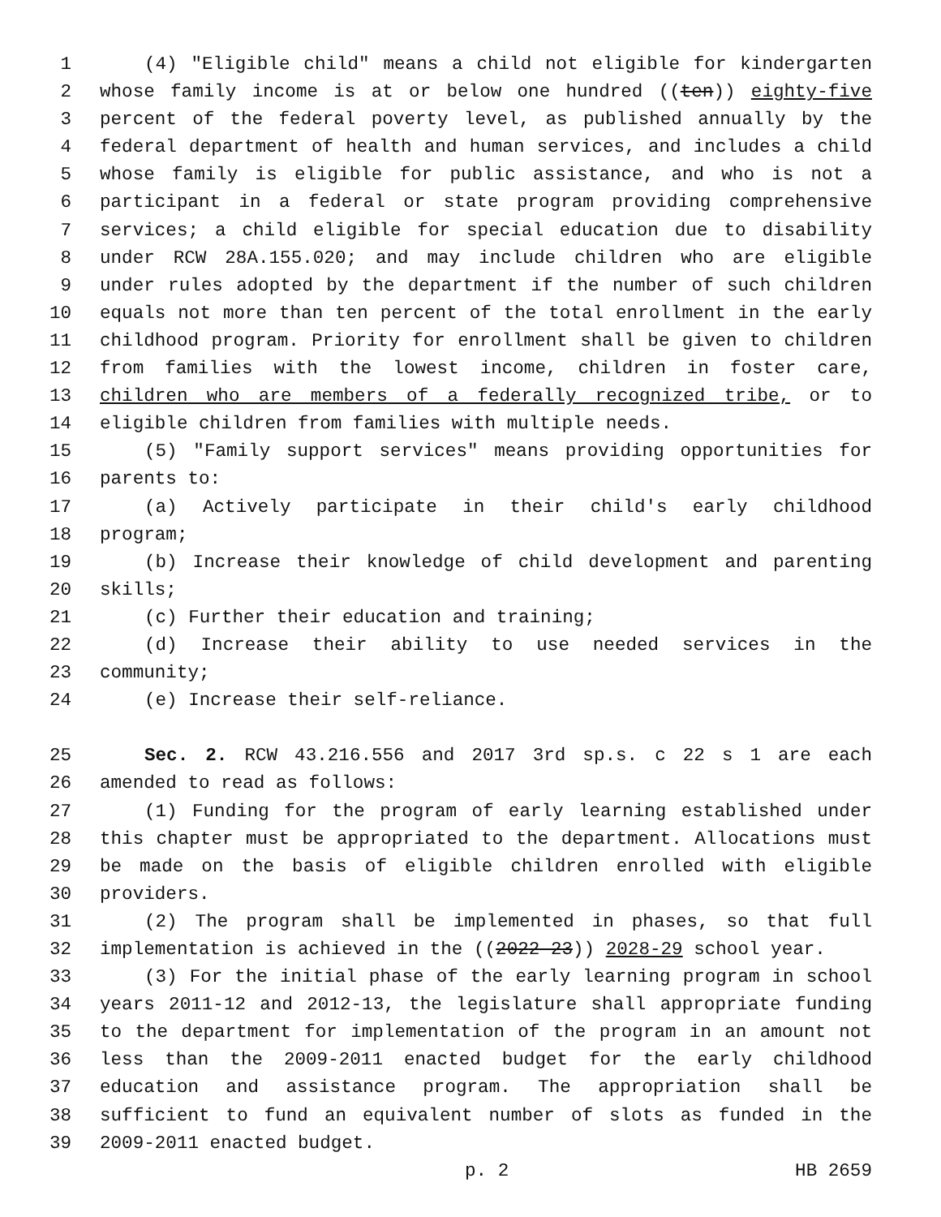1 (4) "Eligible child" means a child not eligible for kindergarten
2 whose family income is at or below one hundred ((ten)) eighty-five
3 percent of the federal poverty level, as published annually by the
4 federal department of health and human services, and includes a child
5 whose family is eligible for public assistance, and who is not a
6 participant in a federal or state program providing comprehensive
7 services; a child eligible for special education due to disability
8 under RCW 28A.155.020; and may include children who are eligible
9 under rules adopted by the department if the number of such children
10 equals not more than ten percent of the total enrollment in the early
11 childhood program. Priority for enrollment shall be given to children
12 from families with the lowest income, children in foster care,
13 children who are members of a federally recognized tribe, or to
14 eligible children from families with multiple needs.
15 (5) "Family support services" means providing opportunities for
16 parents to:
17 (a) Actively participate in their child's early childhood
18 program;
19 (b) Increase their knowledge of child development and parenting
20 skills;
21 (c) Further their education and training;
22 (d) Increase their ability to use needed services in the
23 community;
24 (e) Increase their self-reliance.
25 Sec. 2. RCW 43.216.556 and 2017 3rd sp.s. c 22 s 1 are each
26 amended to read as follows:
27 (1) Funding for the program of early learning established under
28 this chapter must be appropriated to the department. Allocations must
29 be made on the basis of eligible children enrolled with eligible
30 providers.
31 (2) The program shall be implemented in phases, so that full
32 implementation is achieved in the ((2022-23)) 2028-29 school year.
33 (3) For the initial phase of the early learning program in school
34 years 2011-12 and 2012-13, the legislature shall appropriate funding
35 to the department for implementation of the program in an amount not
36 less than the 2009-2011 enacted budget for the early childhood
37 education and assistance program. The appropriation shall be
38 sufficient to fund an equivalent number of slots as funded in the
39 2009-2011 enacted budget.
p. 2 HB 2659